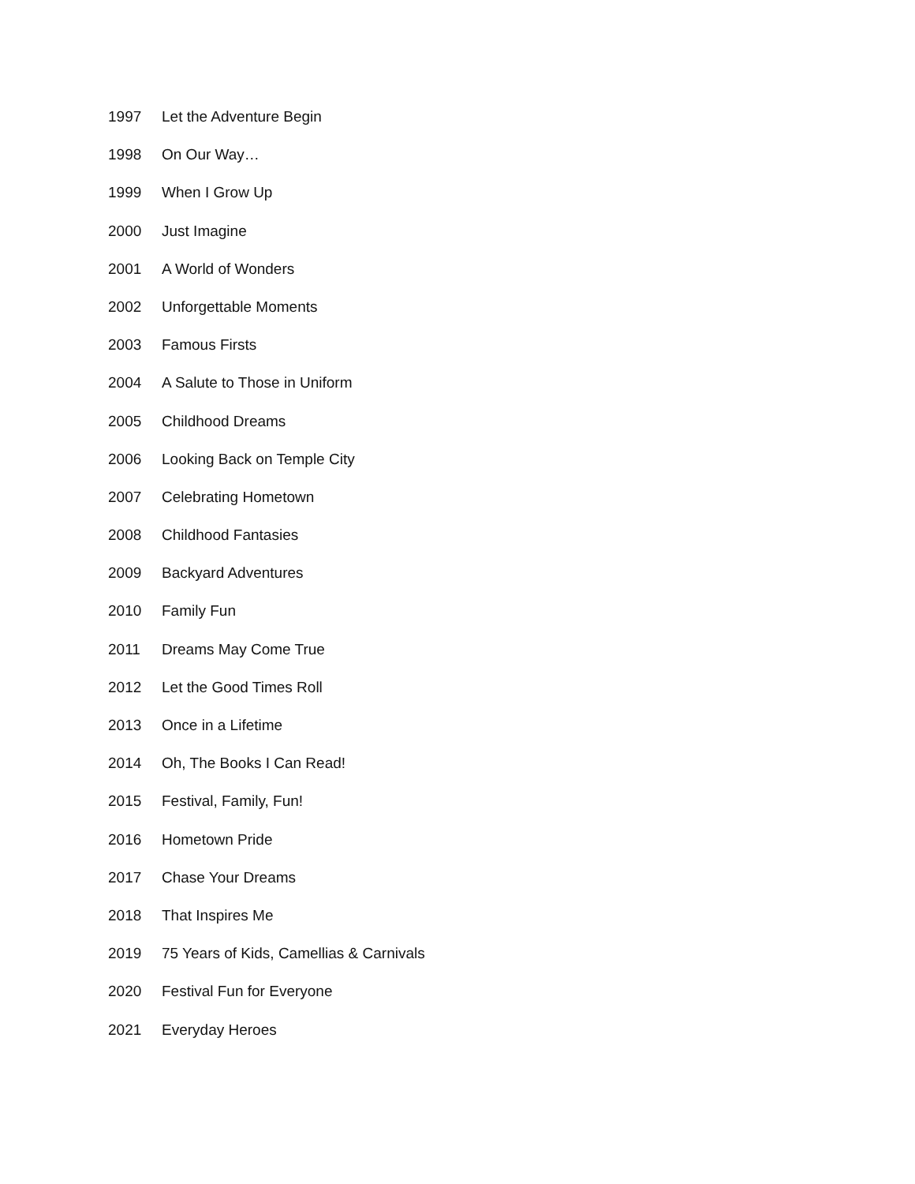1997 Let the Adventure Begin
1998 On Our Way…
1999 When I Grow Up
2000 Just Imagine
2001 A World of Wonders
2002 Unforgettable Moments
2003 Famous Firsts
2004 A Salute to Those in Uniform
2005 Childhood Dreams
2006 Looking Back on Temple City
2007 Celebrating Hometown
2008 Childhood Fantasies
2009 Backyard Adventures
2010 Family Fun
2011 Dreams May Come True
2012 Let the Good Times Roll
2013 Once in a Lifetime
2014 Oh, The Books I Can Read!
2015 Festival, Family, Fun!
2016 Hometown Pride
2017 Chase Your Dreams
2018 That Inspires Me
2019 75 Years of Kids, Camellias & Carnivals
2020 Festival Fun for Everyone
2021 Everyday Heroes